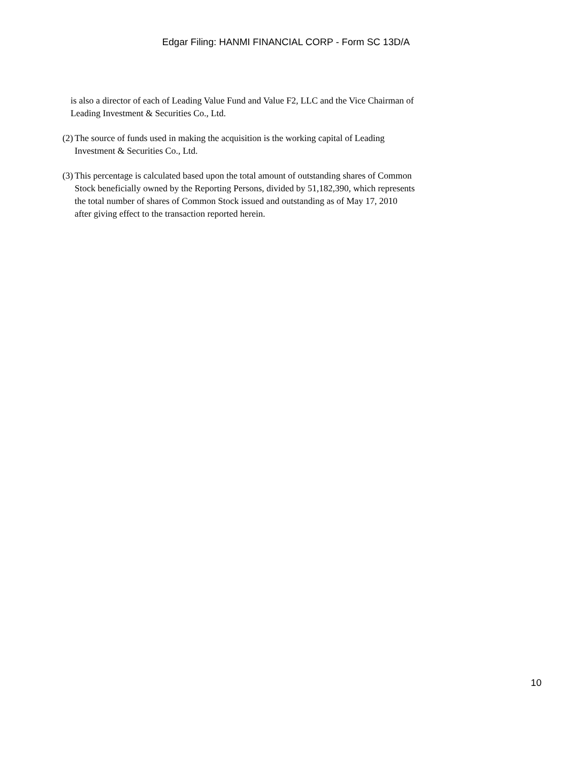Edgar Filing: HANMI FINANCIAL CORP - Form SC 13D/A
is also a director of each of Leading Value Fund and Value F2, LLC and the Vice Chairman of
Leading Investment & Securities Co., Ltd.
(2)
The source of funds used in making the acquisition is the working capital of Leading Investment & Securities Co., Ltd.
(3)
This percentage is calculated based upon the total amount of outstanding shares of Common Stock beneficially owned by the Reporting Persons, divided by 51,182,390, which represents the total number of shares of Common Stock issued and outstanding as of May 17, 2010 after giving effect to the transaction reported herein.
10